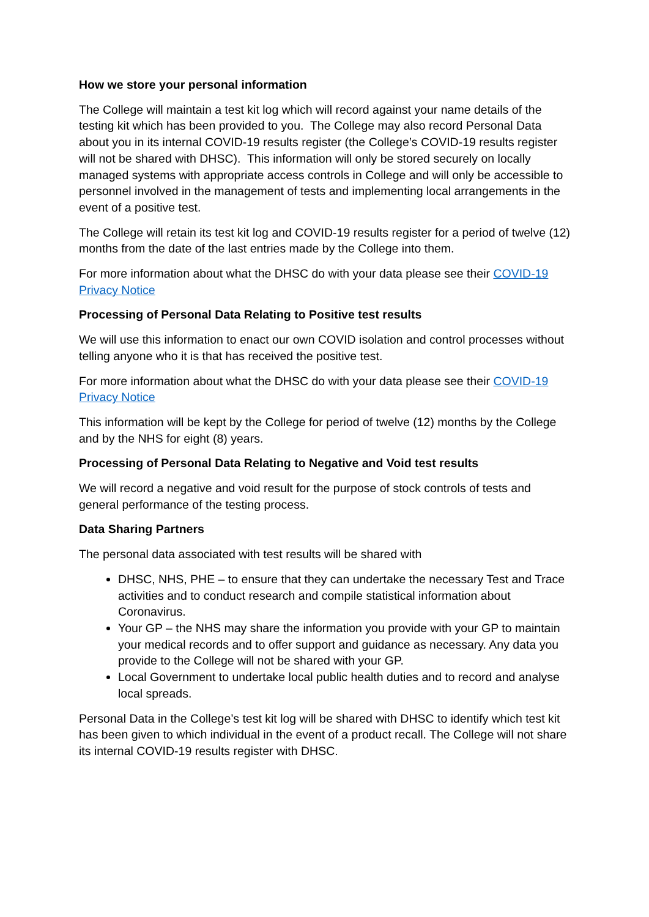How we store your personal information
The College will maintain a test kit log which will record against your name details of the testing kit which has been provided to you. The College may also record Personal Data about you in its internal COVID-19 results register (the College’s COVID-19 results register will not be shared with DHSC). This information will only be stored securely on locally managed systems with appropriate access controls in College and will only be accessible to personnel involved in the management of tests and implementing local arrangements in the event of a positive test.
The College will retain its test kit log and COVID-19 results register for a period of twelve (12) months from the date of the last entries made by the College into them.
For more information about what the DHSC do with your data please see their COVID-19 Privacy Notice
Processing of Personal Data Relating to Positive test results
We will use this information to enact our own COVID isolation and control processes without telling anyone who it is that has received the positive test.
For more information about what the DHSC do with your data please see their COVID-19 Privacy Notice
This information will be kept by the College for period of twelve (12) months by the College and by the NHS for eight (8) years.
Processing of Personal Data Relating to Negative and Void test results
We will record a negative and void result for the purpose of stock controls of tests and general performance of the testing process.
Data Sharing Partners
The personal data associated with test results will be shared with
DHSC, NHS, PHE – to ensure that they can undertake the necessary Test and Trace activities and to conduct research and compile statistical information about Coronavirus.
Your GP – the NHS may share the information you provide with your GP to maintain your medical records and to offer support and guidance as necessary. Any data you provide to the College will not be shared with your GP.
Local Government to undertake local public health duties and to record and analyse local spreads.
Personal Data in the College’s test kit log will be shared with DHSC to identify which test kit has been given to which individual in the event of a product recall. The College will not share its internal COVID-19 results register with DHSC.